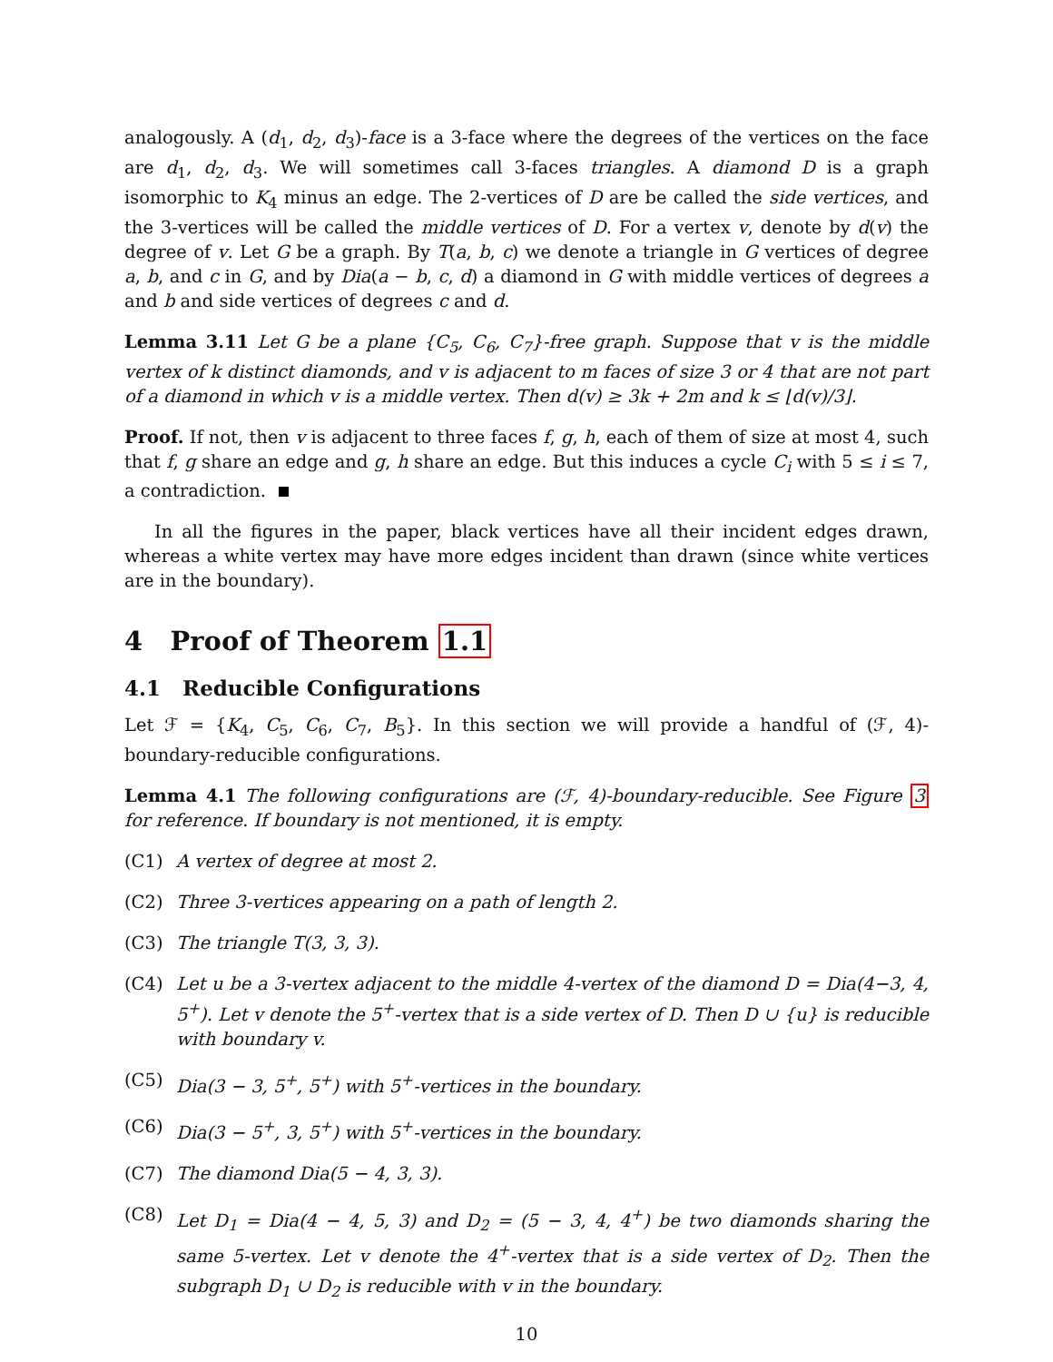analogously. A (d<sub>1</sub>, d<sub>2</sub>, d<sub>3</sub>)-face is a 3-face where the degrees of the vertices on the face are d<sub>1</sub>, d<sub>2</sub>, d<sub>3</sub>. We will sometimes call 3-faces triangles. A diamond D is a graph isomorphic to K<sub>4</sub> minus an edge. The 2-vertices of D are be called the side vertices, and the 3-vertices will be called the middle vertices of D. For a vertex v, denote by d(v) the degree of v. Let G be a graph. By T(a, b, c) we denote a triangle in G vertices of degree a, b, and c in G, and by Dia(a − b, c, d) a diamond in G with middle vertices of degrees a and b and side vertices of degrees c and d.
Lemma 3.11 Let G be a plane {C<sub>5</sub>, C<sub>6</sub>, C<sub>7</sub>}-free graph. Suppose that v is the middle vertex of k distinct diamonds, and v is adjacent to m faces of size 3 or 4 that are not part of a diamond in which v is a middle vertex. Then d(v) ≥ 3k + 2m and k ≤ ⌊d(v)/3⌋.
Proof. If not, then v is adjacent to three faces f, g, h, each of them of size at most 4, such that f, g share an edge and g, h share an edge. But this induces a cycle C<sub>i</sub> with 5 ≤ i ≤ 7, a contradiction.
In all the figures in the paper, black vertices have all their incident edges drawn, whereas a white vertex may have more edges incident than drawn (since white vertices are in the boundary).
4 Proof of Theorem 1.1
4.1 Reducible Configurations
Let ℱ = {K<sub>4</sub>, C<sub>5</sub>, C<sub>6</sub>, C<sub>7</sub>, B<sub>5</sub>}. In this section we will provide a handful of (ℱ, 4)-boundary-reducible configurations.
Lemma 4.1 The following configurations are (ℱ, 4)-boundary-reducible. See Figure 3 for reference. If boundary is not mentioned, it is empty.
(C1) A vertex of degree at most 2.
(C2) Three 3-vertices appearing on a path of length 2.
(C3) The triangle T(3, 3, 3).
(C4) Let u be a 3-vertex adjacent to the middle 4-vertex of the diamond D = Dia(4−3, 4, 5<sup>+</sup>). Let v denote the 5<sup>+</sup>-vertex that is a side vertex of D. Then D ∪ {u} is reducible with boundary v.
(C5) Dia(3 − 3, 5<sup>+</sup>, 5<sup>+</sup>) with 5<sup>+</sup>-vertices in the boundary.
(C6) Dia(3 − 5<sup>+</sup>, 3, 5<sup>+</sup>) with 5<sup>+</sup>-vertices in the boundary.
(C7) The diamond Dia(5 − 4, 3, 3).
(C8) Let D<sub>1</sub> = Dia(4 − 4, 5, 3) and D<sub>2</sub> = (5 − 3, 4, 4<sup>+</sup>) be two diamonds sharing the same 5-vertex. Let v denote the 4<sup>+</sup>-vertex that is a side vertex of D<sub>2</sub>. Then the subgraph D<sub>1</sub> ∪ D<sub>2</sub> is reducible with v in the boundary.
10